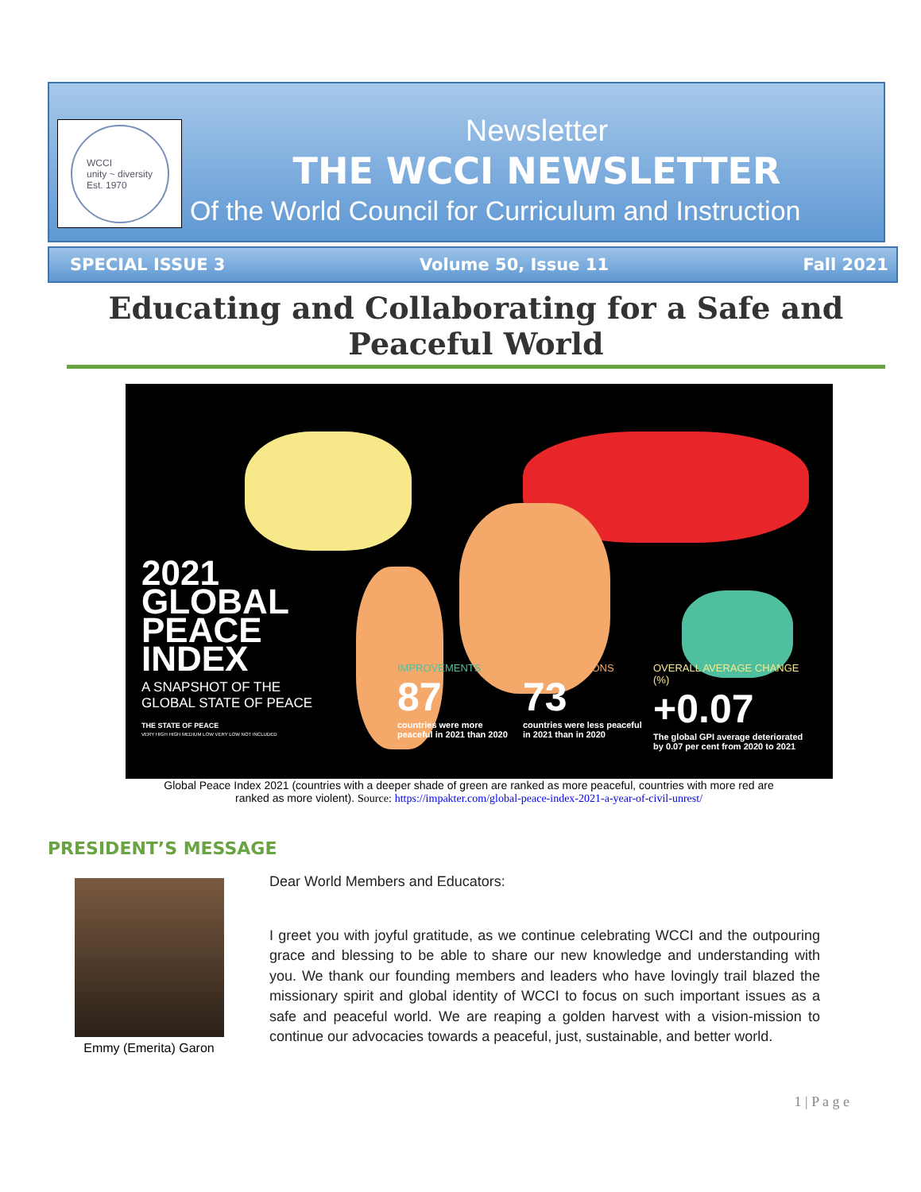WCCI
unity ~ diversity
Est. 1970
Newsletter
THE WCCI NEWSLETTER
Of the World Council for Curriculum and Instruction
SPECIAL ISSUE 3 Volume 50, Issue 11 Fall 2021
Educating and Collaborating for a Safe and Peaceful World
2021
GLOBAL
PEACE
INDEX
A SNAPSHOT OF THE
GLOBAL STATE OF PEACE
THE STATE OF PEACE
VERY HIGH HIGH MEDIUM LOW VERY LOW NOT INCLUDED
IMPROVEMENTS
87
countries were more peaceful in 2021 than 2020
DETERIORATIONS
73
countries were less peaceful in 2021 than in 2020
OVERALL AVERAGE CHANGE (%)
+0.07
The global GPI average deteriorated by 0.07 per cent from 2020 to 2021
Global Peace Index 2021 (countries with a deeper shade of green are ranked as more peaceful, countries with more red are ranked as more violent). Source: https://impakter.com/global-peace-index-2021-a-year-of-civil-unrest/
PRESIDENT’S MESSAGE
Emmy (Emerita) Garon
Dear World Members and Educators:
I greet you with joyful gratitude, as we continue celebrating WCCI and the outpouring grace and blessing to be able to share our new knowledge and understanding with you. We thank our founding members and leaders who have lovingly trail blazed the missionary spirit and global identity of WCCI to focus on such important issues as a safe and peaceful world. We are reaping a golden harvest with a vision-mission to continue our advocacies towards a peaceful, just, sustainable, and better world.
1 | P a g e